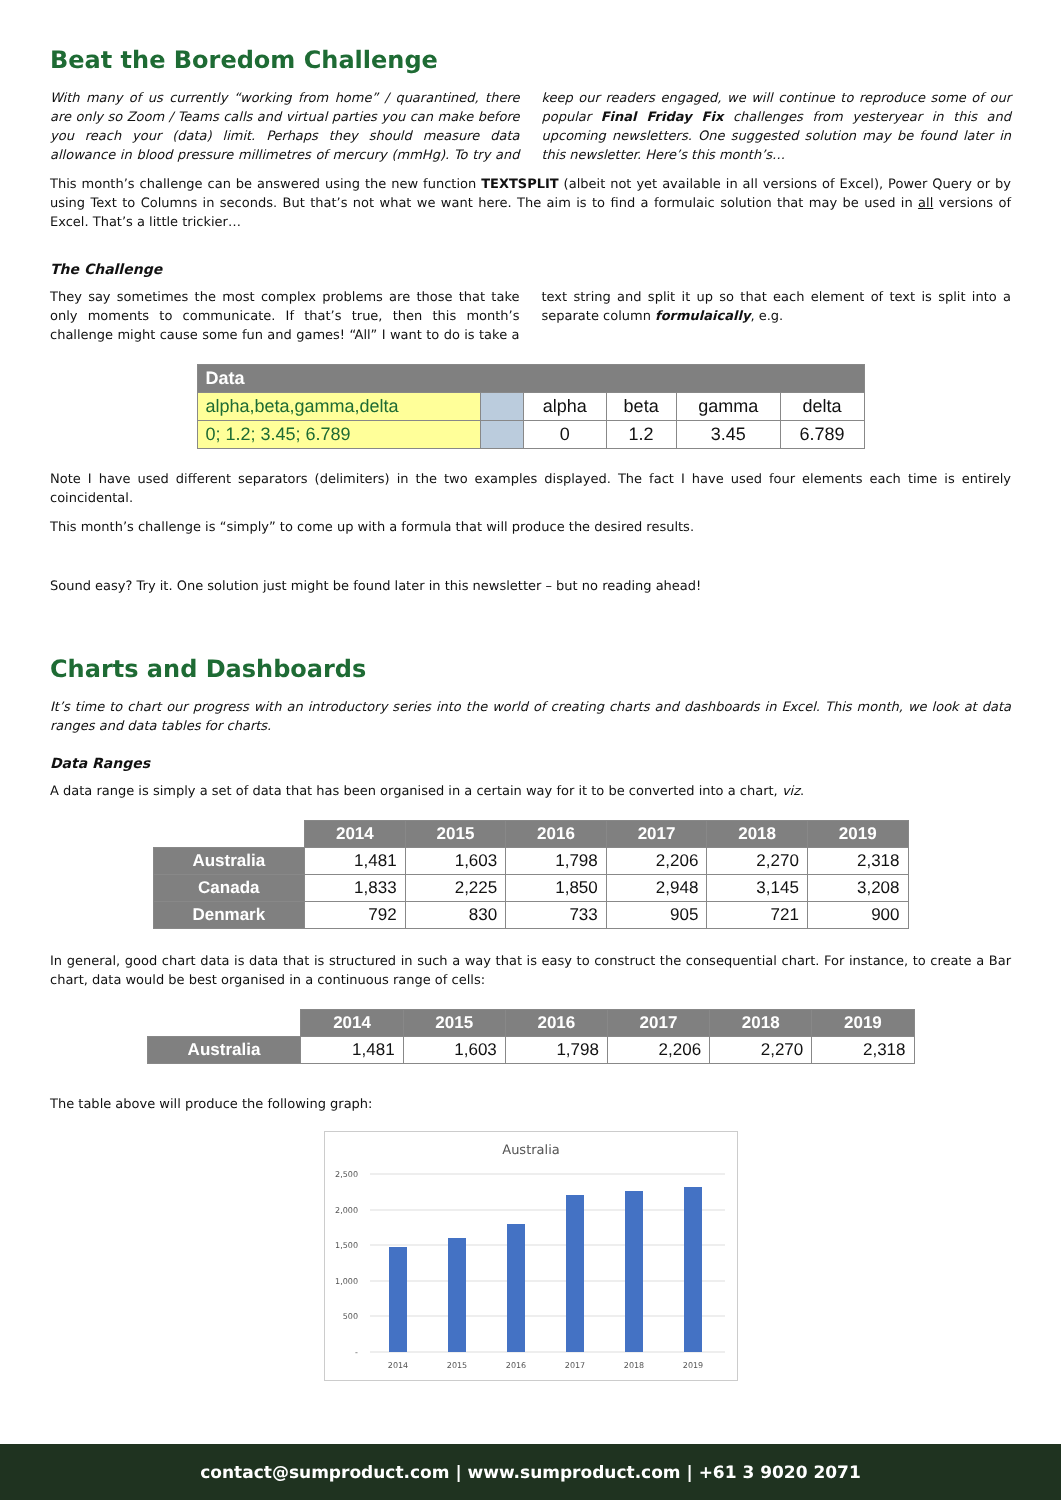Beat the Boredom Challenge
With many of us currently “working from home” / quarantined, there are only so Zoom / Teams calls and virtual parties you can make before you reach your (data) limit. Perhaps they should measure data allowance in blood pressure millimetres of mercury (mmHg). To try and keep our readers engaged, we will continue to reproduce some of our popular Final Friday Fix challenges from yesteryear in this and upcoming newsletters. One suggested solution may be found later in this newsletter. Here’s this month’s…
This month’s challenge can be answered using the new function TEXTSPLIT (albeit not yet available in all versions of Excel), Power Query or by using Text to Columns in seconds. But that’s not what we want here. The aim is to find a formulaic solution that may be used in all versions of Excel. That’s a little trickier…
The Challenge
They say sometimes the most complex problems are those that take only moments to communicate. If that’s true, then this month’s challenge might cause some fun and games! “All” I want to do is take a text string and split it up so that each element of text is split into a separate column formulaically, e.g.
| Data | | | | | |
| --- | --- | --- | --- | --- | --- |
| alpha,beta,gamma,delta | | alpha | beta | gamma | delta |
| 0; 1.2; 3.45; 6.789 | | 0 | 1.2 | 3.45 | 6.789 |
Note I have used different separators (delimiters) in the two examples displayed. The fact I have used four elements each time is entirely coincidental.
This month’s challenge is “simply” to come up with a formula that will produce the desired results.
Sound easy? Try it. One solution just might be found later in this newsletter – but no reading ahead!
Charts and Dashboards
It’s time to chart our progress with an introductory series into the world of creating charts and dashboards in Excel. This month, we look at data ranges and data tables for charts.
Data Ranges
A data range is simply a set of data that has been organised in a certain way for it to be converted into a chart, viz.
| | 2014 | 2015 | 2016 | 2017 | 2018 | 2019 |
| --- | --- | --- | --- | --- | --- | --- |
| Australia | 1,481 | 1,603 | 1,798 | 2,206 | 2,270 | 2,318 |
| Canada | 1,833 | 2,225 | 1,850 | 2,948 | 3,145 | 3,208 |
| Denmark | 792 | 830 | 733 | 905 | 721 | 900 |
In general, good chart data is data that is structured in such a way that is easy to construct the consequential chart. For instance, to create a Bar chart, data would be best organised in a continuous range of cells:
| | 2014 | 2015 | 2016 | 2017 | 2018 | 2019 |
| --- | --- | --- | --- | --- | --- | --- |
| Australia | 1,481 | 1,603 | 1,798 | 2,206 | 2,270 | 2,318 |
The table above will produce the following graph:
Australia
2,500
2,000
1,500
1,000
500
-
2014
2015
2016
2017
2018
2019
contact@sumproduct.com | www.sumproduct.com | +61 3 9020 2071